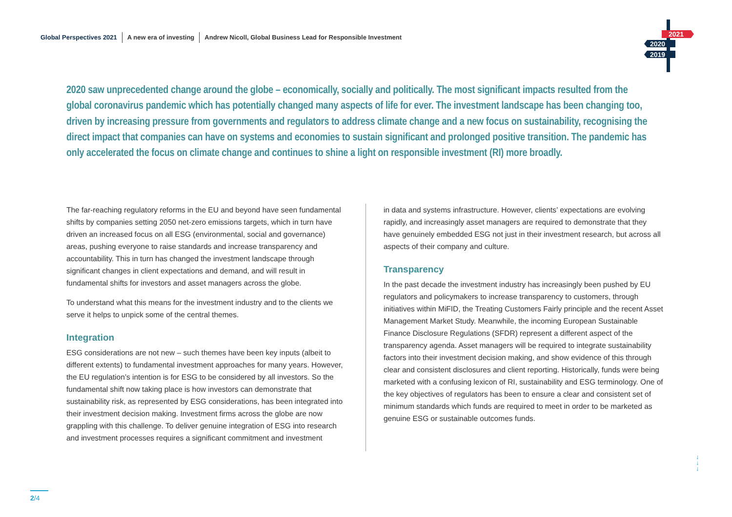Global Perspectives 2021 A new era of investing Andrew Nicoll, Global Business Lead for Responsible Investment
2021
2020
2019
2020 saw unprecedented change around the globe – economically, socially and politically. The most significant impacts resulted from the global coronavirus pandemic which has potentially changed many aspects of life for ever. The investment landscape has been changing too, driven by increasing pressure from governments and regulators to address climate change and a new focus on sustainability, recognising the direct impact that companies can have on systems and economies to sustain significant and prolonged positive transition. The pandemic has only accelerated the focus on climate change and continues to shine a light on responsible investment (RI) more broadly.
The far-reaching regulatory reforms in the EU and beyond have seen fundamental shifts by companies setting 2050 net-zero emissions targets, which in turn have driven an increased focus on all ESG (environmental, social and governance) areas, pushing everyone to raise standards and increase transparency and accountability. This in turn has changed the investment landscape through significant changes in client expectations and demand, and will result in fundamental shifts for investors and asset managers across the globe.
To understand what this means for the investment industry and to the clients we serve it helps to unpick some of the central themes.
Integration
ESG considerations are not new – such themes have been key inputs (albeit to different extents) to fundamental investment approaches for many years. However, the EU regulation’s intention is for ESG to be considered by all investors. So the fundamental shift now taking place is how investors can demonstrate that sustainability risk, as represented by ESG considerations, has been integrated into their investment decision making. Investment firms across the globe are now grappling with this challenge. To deliver genuine integration of ESG into research and investment processes requires a significant commitment and investment
in data and systems infrastructure. However, clients’ expectations are evolving rapidly, and increasingly asset managers are required to demonstrate that they have genuinely embedded ESG not just in their investment research, but across all aspects of their company and culture.
Transparency
In the past decade the investment industry has increasingly been pushed by EU regulators and policymakers to increase transparency to customers, through initiatives within MiFID, the Treating Customers Fairly principle and the recent Asset Management Market Study. Meanwhile, the incoming European Sustainable Finance Disclosure Regulations (SFDR) represent a different aspect of the transparency agenda. Asset managers will be required to integrate sustainability factors into their investment decision making, and show evidence of this through clear and consistent disclosures and client reporting. Historically, funds were being marketed with a confusing lexicon of RI, sustainability and ESG terminology. One of the key objectives of regulators has been to ensure a clear and consistent set of minimum standards which funds are required to meet in order to be marketed as genuine ESG or sustainable outcomes funds.
↓
↓
↓
2/4